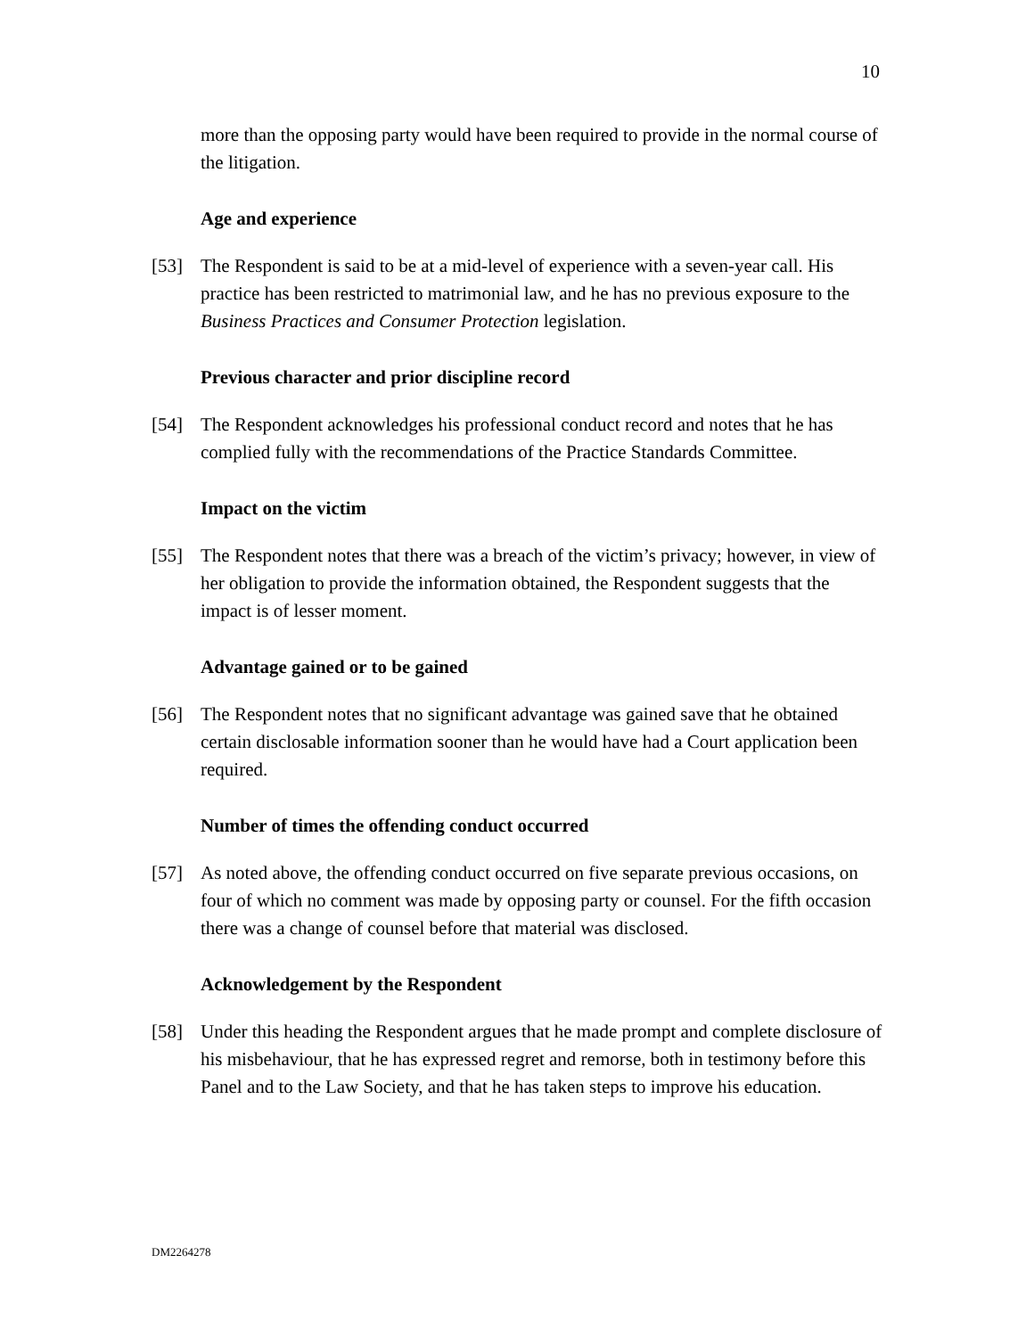10
more than the opposing party would have been required to provide in the normal course of the litigation.
Age and experience
[53] The Respondent is said to be at a mid-level of experience with a seven-year call. His practice has been restricted to matrimonial law, and he has no previous exposure to the Business Practices and Consumer Protection legislation.
Previous character and prior discipline record
[54] The Respondent acknowledges his professional conduct record and notes that he has complied fully with the recommendations of the Practice Standards Committee.
Impact on the victim
[55] The Respondent notes that there was a breach of the victim’s privacy; however, in view of her obligation to provide the information obtained, the Respondent suggests that the impact is of lesser moment.
Advantage gained or to be gained
[56] The Respondent notes that no significant advantage was gained save that he obtained certain disclosable information sooner than he would have had a Court application been required.
Number of times the offending conduct occurred
[57] As noted above, the offending conduct occurred on five separate previous occasions, on four of which no comment was made by opposing party or counsel. For the fifth occasion there was a change of counsel before that material was disclosed.
Acknowledgement by the Respondent
[58] Under this heading the Respondent argues that he made prompt and complete disclosure of his misbehaviour, that he has expressed regret and remorse, both in testimony before this Panel and to the Law Society, and that he has taken steps to improve his education.
DM2264278